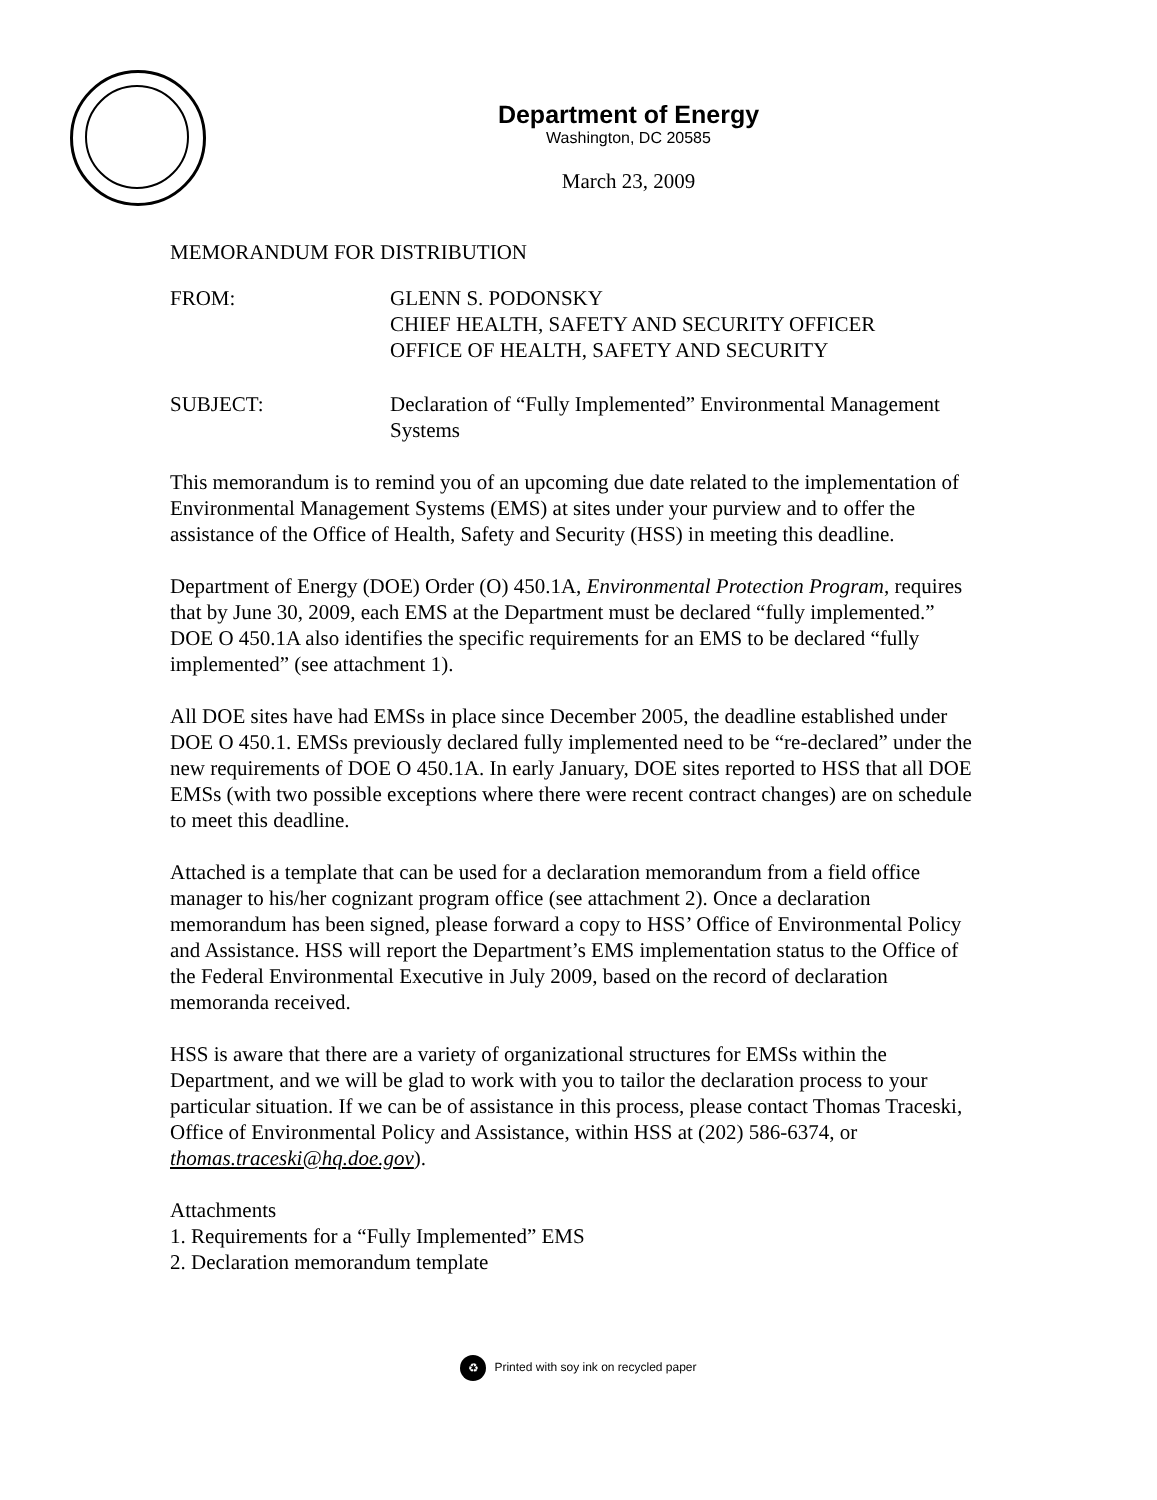Department of Energy
Washington, DC 20585
March 23, 2009
MEMORANDUM FOR DISTRIBUTION
FROM: GLENN S. PODONSKY
CHIEF HEALTH, SAFETY AND SECURITY OFFICER
OFFICE OF HEALTH, SAFETY AND SECURITY
SUBJECT: Declaration of “Fully Implemented” Environmental Management Systems
This memorandum is to remind you of an upcoming due date related to the implementation of Environmental Management Systems (EMS) at sites under your purview and to offer the assistance of the Office of Health, Safety and Security (HSS) in meeting this deadline.
Department of Energy (DOE) Order (O) 450.1A, Environmental Protection Program, requires that by June 30, 2009, each EMS at the Department must be declared “fully implemented.” DOE O 450.1A also identifies the specific requirements for an EMS to be declared “fully implemented” (see attachment 1).
All DOE sites have had EMSs in place since December 2005, the deadline established under DOE O 450.1. EMSs previously declared fully implemented need to be “re-declared” under the new requirements of DOE O 450.1A. In early January, DOE sites reported to HSS that all DOE EMSs (with two possible exceptions where there were recent contract changes) are on schedule to meet this deadline.
Attached is a template that can be used for a declaration memorandum from a field office manager to his/her cognizant program office (see attachment 2). Once a declaration memorandum has been signed, please forward a copy to HSS’ Office of Environmental Policy and Assistance. HSS will report the Department’s EMS implementation status to the Office of the Federal Environmental Executive in July 2009, based on the record of declaration memoranda received.
HSS is aware that there are a variety of organizational structures for EMSs within the Department, and we will be glad to work with you to tailor the declaration process to your particular situation. If we can be of assistance in this process, please contact Thomas Traceski, Office of Environmental Policy and Assistance, within HSS at (202) 586-6374, or thomas.traceski@hq.doe.gov).
Attachments
1. Requirements for a “Fully Implemented” EMS
2. Declaration memorandum template
♻ Printed with soy ink on recycled paper